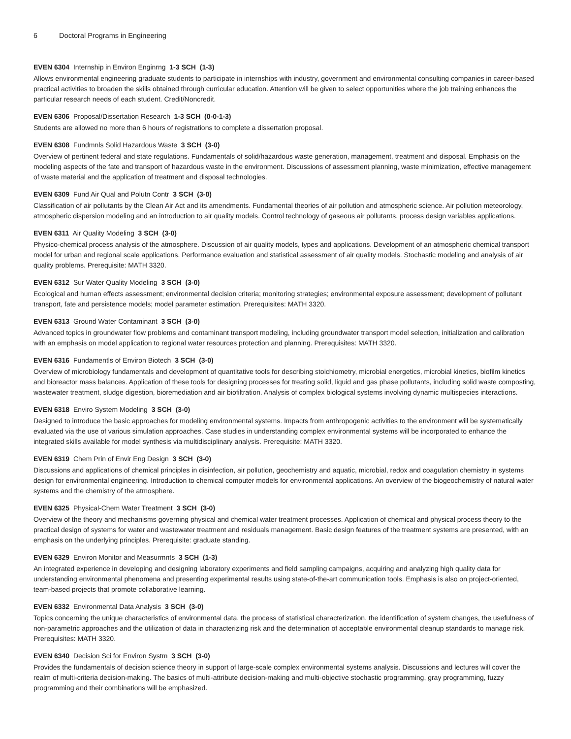6 Doctoral Programs in Engineering
EVEN 6304 Internship in Environ Enginrng 1-3 SCH (1-3)
Allows environmental engineering graduate students to participate in internships with industry, government and environmental consulting companies in career-based practical activities to broaden the skills obtained through curricular education. Attention will be given to select opportunities where the job training enhances the particular research needs of each student. Credit/Noncredit.
EVEN 6306 Proposal/Dissertation Research 1-3 SCH (0-0-1-3)
Students are allowed no more than 6 hours of registrations to complete a dissertation proposal.
EVEN 6308 Fundmnls Solid Hazardous Waste 3 SCH (3-0)
Overview of pertinent federal and state regulations. Fundamentals of solid/hazardous waste generation, management, treatment and disposal. Emphasis on the modeling aspects of the fate and transport of hazardous waste in the environment. Discussions of assessment planning, waste minimization, effective management of waste material and the application of treatment and disposal technologies.
EVEN 6309 Fund Air Qual and Polutn Contr 3 SCH (3-0)
Classification of air pollutants by the Clean Air Act and its amendments. Fundamental theories of air pollution and atmospheric science. Air pollution meteorology, atmospheric dispersion modeling and an introduction to air quality models. Control technology of gaseous air pollutants, process design variables applications.
EVEN 6311 Air Quality Modeling 3 SCH (3-0)
Physico-chemical process analysis of the atmosphere. Discussion of air quality models, types and applications. Development of an atmospheric chemical transport model for urban and regional scale applications. Performance evaluation and statistical assessment of air quality models. Stochastic modeling and analysis of air quality problems. Prerequisite: MATH 3320.
EVEN 6312 Sur Water Quality Modeling 3 SCH (3-0)
Ecological and human effects assessment; environmental decision criteria; monitoring strategies; environmental exposure assessment; development of pollutant transport, fate and persistence models; model parameter estimation. Prerequisites: MATH 3320.
EVEN 6313 Ground Water Contaminant 3 SCH (3-0)
Advanced topics in groundwater flow problems and contaminant transport modeling, including groundwater transport model selection, initialization and calibration with an emphasis on model application to regional water resources protection and planning. Prerequisites: MATH 3320.
EVEN 6316 Fundamentls of Environ Biotech 3 SCH (3-0)
Overview of microbiology fundamentals and development of quantitative tools for describing stoichiometry, microbial energetics, microbial kinetics, biofilm kinetics and bioreactor mass balances. Application of these tools for designing processes for treating solid, liquid and gas phase pollutants, including solid waste composting, wastewater treatment, sludge digestion, bioremediation and air biofiltration. Analysis of complex biological systems involving dynamic multispecies interactions.
EVEN 6318 Enviro System Modeling 3 SCH (3-0)
Designed to introduce the basic approaches for modeling environmental systems. Impacts from anthropogenic activities to the environment will be systematically evaluated via the use of various simulation approaches. Case studies in understanding complex environmental systems will be incorporated to enhance the integrated skills available for model synthesis via multidisciplinary analysis. Prerequisite: MATH 3320.
EVEN 6319 Chem Prin of Envir Eng Design 3 SCH (3-0)
Discussions and applications of chemical principles in disinfection, air pollution, geochemistry and aquatic, microbial, redox and coagulation chemistry in systems design for environmental engineering. Introduction to chemical computer models for environmental applications. An overview of the biogeochemistry of natural water systems and the chemistry of the atmosphere.
EVEN 6325 Physical-Chem Water Treatment 3 SCH (3-0)
Overview of the theory and mechanisms governing physical and chemical water treatment processes. Application of chemical and physical process theory to the practical design of systems for water and wastewater treatment and residuals management. Basic design features of the treatment systems are presented, with an emphasis on the underlying principles. Prerequisite: graduate standing.
EVEN 6329 Environ Monitor and Measurmnts 3 SCH (1-3)
An integrated experience in developing and designing laboratory experiments and field sampling campaigns, acquiring and analyzing high quality data for understanding environmental phenomena and presenting experimental results using state-of-the-art communication tools. Emphasis is also on project-oriented, team-based projects that promote collaborative learning.
EVEN 6332 Environmental Data Analysis 3 SCH (3-0)
Topics concerning the unique characteristics of environmental data, the process of statistical characterization, the identification of system changes, the usefulness of non-parametric approaches and the utilization of data in characterizing risk and the determination of acceptable environmental cleanup standards to manage risk. Prerequisites: MATH 3320.
EVEN 6340 Decision Sci for Environ Systm 3 SCH (3-0)
Provides the fundamentals of decision science theory in support of large-scale complex environmental systems analysis. Discussions and lectures will cover the realm of multi-criteria decision-making. The basics of multi-attribute decision-making and multi-objective stochastic programming, gray programming, fuzzy programming and their combinations will be emphasized.